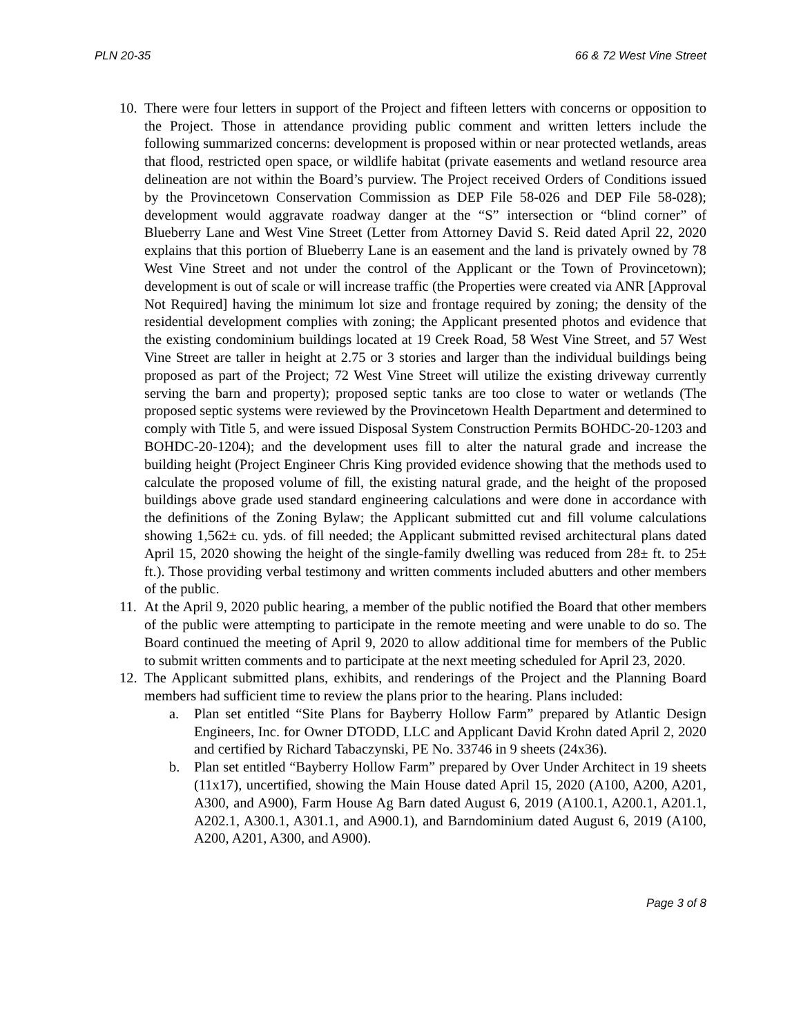PLN 20-35 66 & 72 West Vine Street
10.
There were four letters in support of the Project and fifteen letters with concerns or opposition to the Project. Those in attendance providing public comment and written letters include the following summarized concerns: development is proposed within or near protected wetlands, areas that flood, restricted open space, or wildlife habitat (private easements and wetland resource area delineation are not within the Board’s purview. The Project received Orders of Conditions issued by the Provincetown Conservation Commission as DEP File 58-026 and DEP File 58-028); development would aggravate roadway danger at the “S” intersection or “blind corner” of Blueberry Lane and West Vine Street (Letter from Attorney David S. Reid dated April 22, 2020 explains that this portion of Blueberry Lane is an easement and the land is privately owned by 78 West Vine Street and not under the control of the Applicant or the Town of Provincetown); development is out of scale or will increase traffic (the Properties were created via ANR [Approval Not Required] having the minimum lot size and frontage required by zoning; the density of the residential development complies with zoning; the Applicant presented photos and evidence that the existing condominium buildings located at 19 Creek Road, 58 West Vine Street, and 57 West Vine Street are taller in height at 2.75 or 3 stories and larger than the individual buildings being proposed as part of the Project; 72 West Vine Street will utilize the existing driveway currently serving the barn and property); proposed septic tanks are too close to water or wetlands (The proposed septic systems were reviewed by the Provincetown Health Department and determined to comply with Title 5, and were issued Disposal System Construction Permits BOHDC-20-1203 and BOHDC-20-1204); and the development uses fill to alter the natural grade and increase the building height (Project Engineer Chris King provided evidence showing that the methods used to calculate the proposed volume of fill, the existing natural grade, and the height of the proposed buildings above grade used standard engineering calculations and were done in accordance with the definitions of the Zoning Bylaw; the Applicant submitted cut and fill volume calculations showing 1,562± cu. yds. of fill needed; the Applicant submitted revised architectural plans dated April 15, 2020 showing the height of the single-family dwelling was reduced from 28± ft. to 25± ft.). Those providing verbal testimony and written comments included abutters and other members of the public.
11.
At the April 9, 2020 public hearing, a member of the public notified the Board that other members of the public were attempting to participate in the remote meeting and were unable to do so. The Board continued the meeting of April 9, 2020 to allow additional time for members of the Public to submit written comments and to participate at the next meeting scheduled for April 23, 2020.
12.
The Applicant submitted plans, exhibits, and renderings of the Project and the Planning Board members had sufficient time to review the plans prior to the hearing. Plans included:
a. Plan set entitled “Site Plans for Bayberry Hollow Farm” prepared by Atlantic Design Engineers, Inc. for Owner DTODD, LLC and Applicant David Krohn dated April 2, 2020 and certified by Richard Tabaczynski, PE No. 33746 in 9 sheets (24x36).
b. Plan set entitled “Bayberry Hollow Farm” prepared by Over Under Architect in 19 sheets (11x17), uncertified, showing the Main House dated April 15, 2020 (A100, A200, A201, A300, and A900), Farm House Ag Barn dated August 6, 2019 (A100.1, A200.1, A201.1, A202.1, A300.1, A301.1, and A900.1), and Barndominium dated August 6, 2019 (A100, A200, A201, A300, and A900).
Page 3 of 8